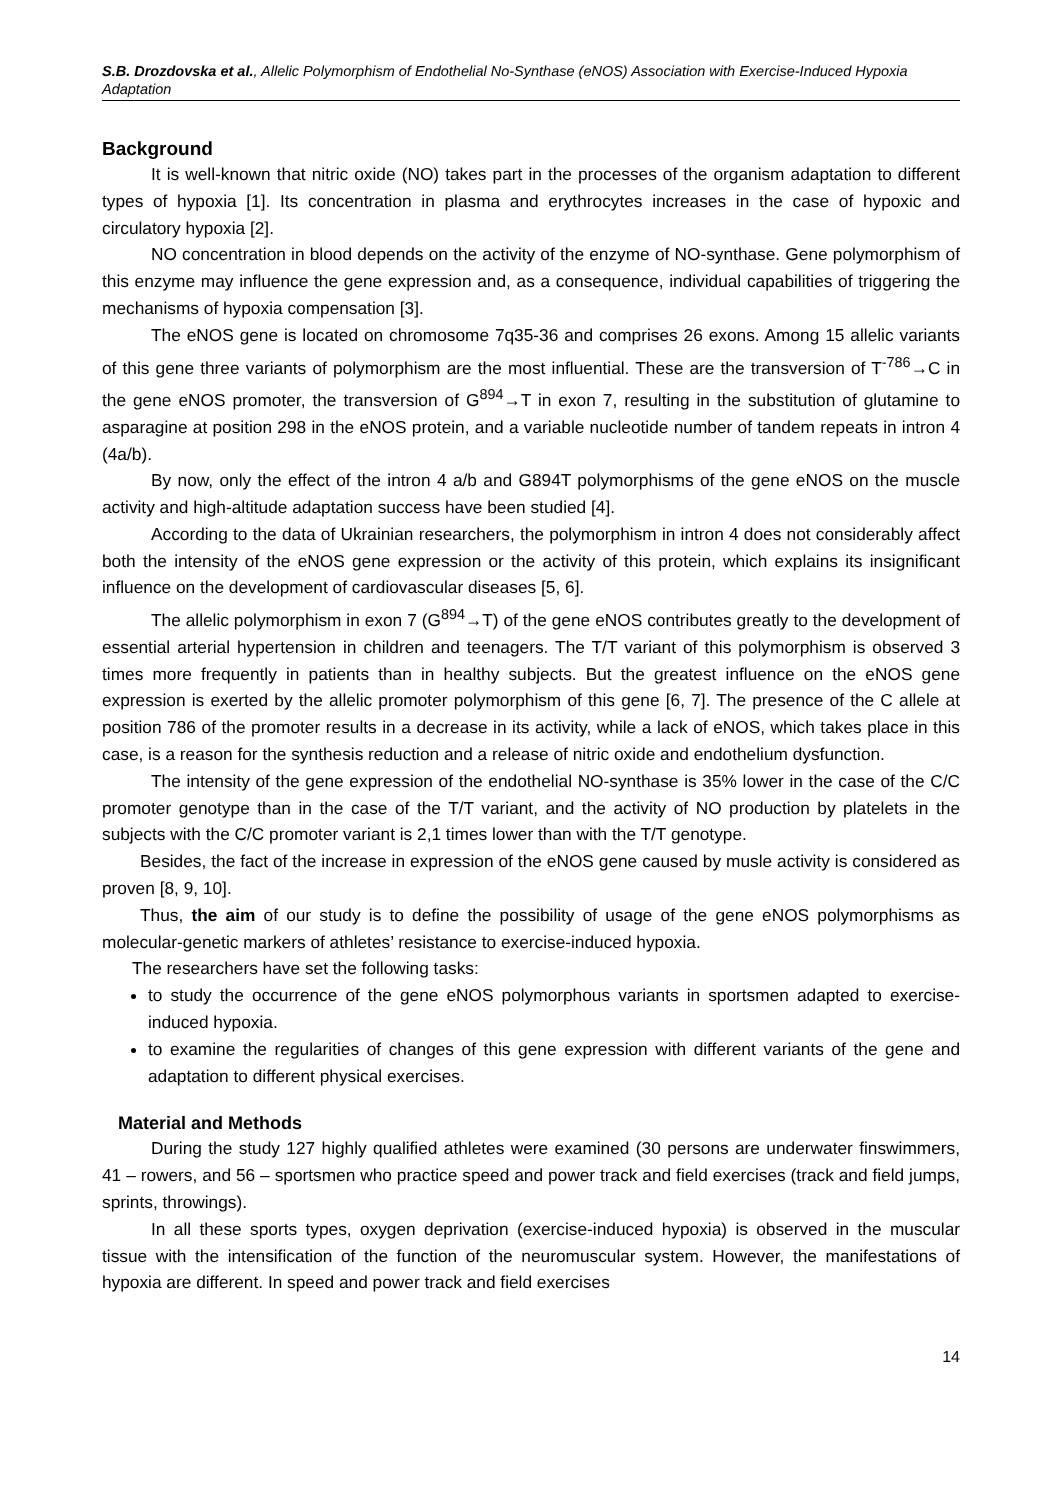S.B. Drozdovska et al., Allelic Polymorphism of Endothelial No-Synthase (eNOS) Association with Exercise-Induced Hypoxia Adaptation
Background
It is well-known that nitric oxide (NO) takes part in the processes of the organism adaptation to different types of hypoxia [1]. Its concentration in plasma and erythrocytes increases in the case of hypoxic and circulatory hypoxia [2].
NO concentration in blood depends on the activity of the enzyme of NO-synthase. Gene polymorphism of this enzyme may influence the gene expression and, as a consequence, individual capabilities of triggering the mechanisms of hypoxia compensation [3].
The eNOS gene is located on chromosome 7q35-36 and comprises 26 exons. Among 15 allelic variants of this gene three variants of polymorphism are the most influential. These are the transversion of T<sup>-786</sup>→C in the gene eNOS promoter, the transversion of G<sup>894</sup>→T in exon 7, resulting in the substitution of glutamine to asparagine at position 298 in the eNOS protein, and a variable nucleotide number of tandem repeats in intron 4 (4a/b).
By now, only the effect of the intron 4 a/b and G894T polymorphisms of the gene eNOS on the muscle activity and high-altitude adaptation success have been studied [4].
According to the data of Ukrainian researchers, the polymorphism in intron 4 does not considerably affect both the intensity of the eNOS gene expression or the activity of this protein, which explains its insignificant influence on the development of cardiovascular diseases [5, 6].
The allelic polymorphism in exon 7 (G<sup>894</sup>→T) of the gene eNOS contributes greatly to the development of essential arterial hypertension in children and teenagers. The T/T variant of this polymorphism is observed 3 times more frequently in patients than in healthy subjects. But the greatest influence on the eNOS gene expression is exerted by the allelic promoter polymorphism of this gene [6, 7]. The presence of the C allele at position 786 of the promoter results in a decrease in its activity, while a lack of eNOS, which takes place in this case, is a reason for the synthesis reduction and a release of nitric oxide and endothelium dysfunction.
The intensity of the gene expression of the endothelial NO-synthase is 35% lower in the case of the C/C promoter genotype than in the case of the T/T variant, and the activity of NO production by platelets in the subjects with the C/C promoter variant is 2,1 times lower than with the T/T genotype.
Besides, the fact of the increase in expression of the eNOS gene caused by musle activity is considered as proven [8, 9, 10].
Thus, the aim of our study is to define the possibility of usage of the gene eNOS polymorphisms as molecular-genetic markers of athletes’ resistance to exercise-induced hypoxia.
The researchers have set the following tasks:
to study the occurrence of the gene eNOS polymorphous variants in sportsmen adapted to exercise-induced hypoxia.
to examine the regularities of changes of this gene expression with different variants of the gene and adaptation to different physical exercises.
Material and Methods
During the study 127 highly qualified athletes were examined (30 persons are underwater finswimmers, 41 – rowers, and 56 – sportsmen who practice speed and power track and field exercises (track and field jumps, sprints, throwings).
In all these sports types, oxygen deprivation (exercise-induced hypoxia) is observed in the muscular tissue with the intensification of the function of the neuromuscular system. However, the manifestations of hypoxia are different. In speed and power track and field exercises
14